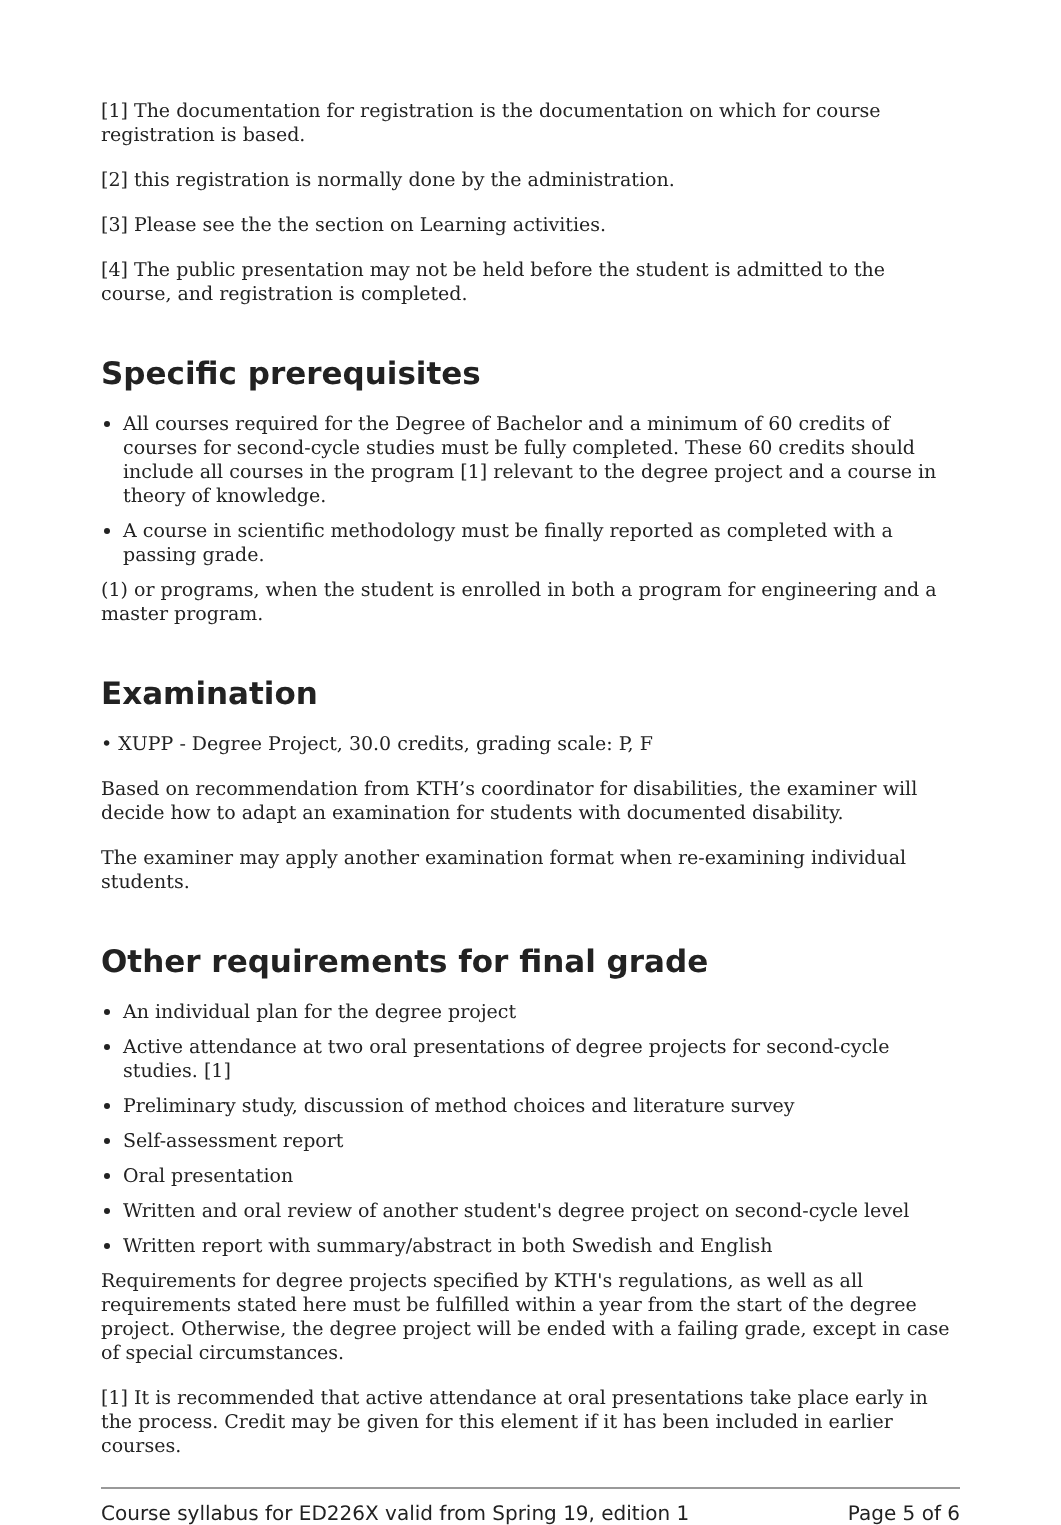[1] The documentation for registration is the documentation on which for course registration is based.
[2] this registration is normally done by the administration.
[3] Please see the the section on Learning activities.
[4] The public presentation may not be held before the student is admitted to the course, and registration is completed.
Specific prerequisites
All courses required for the Degree of Bachelor and a minimum of 60 credits of courses for second-cycle studies must be fully completed. These 60 credits should include all courses in the program [1] relevant to the degree project and a course in theory of knowledge.
A course in scientific methodology must be finally reported as completed with a passing grade.
(1) or programs, when the student is enrolled in both a program for engineering and a master program.
Examination
• XUPP - Degree Project, 30.0 credits, grading scale: P, F
Based on recommendation from KTH’s coordinator for disabilities, the examiner will decide how to adapt an examination for students with documented disability.
The examiner may apply another examination format when re-examining individual students.
Other requirements for final grade
An individual plan for the degree project
Active attendance at two oral presentations of degree projects for second-cycle studies. [1]
Preliminary study, discussion of method choices and literature survey
Self-assessment report
Oral presentation
Written and oral review of another student's degree project on second-cycle level
Written report with summary/abstract in both Swedish and English
Requirements for degree projects specified by KTH's regulations, as well as all requirements stated here must be fulfilled within a year from the start of the degree project. Otherwise, the degree project will be ended with a failing grade, except in case of special circumstances.
[1] It is recommended that active attendance at oral presentations take place early in the process. Credit may be given for this element if it has been included in earlier courses.
Course syllabus for ED226X valid from Spring 19, edition 1 Page 5 of 6